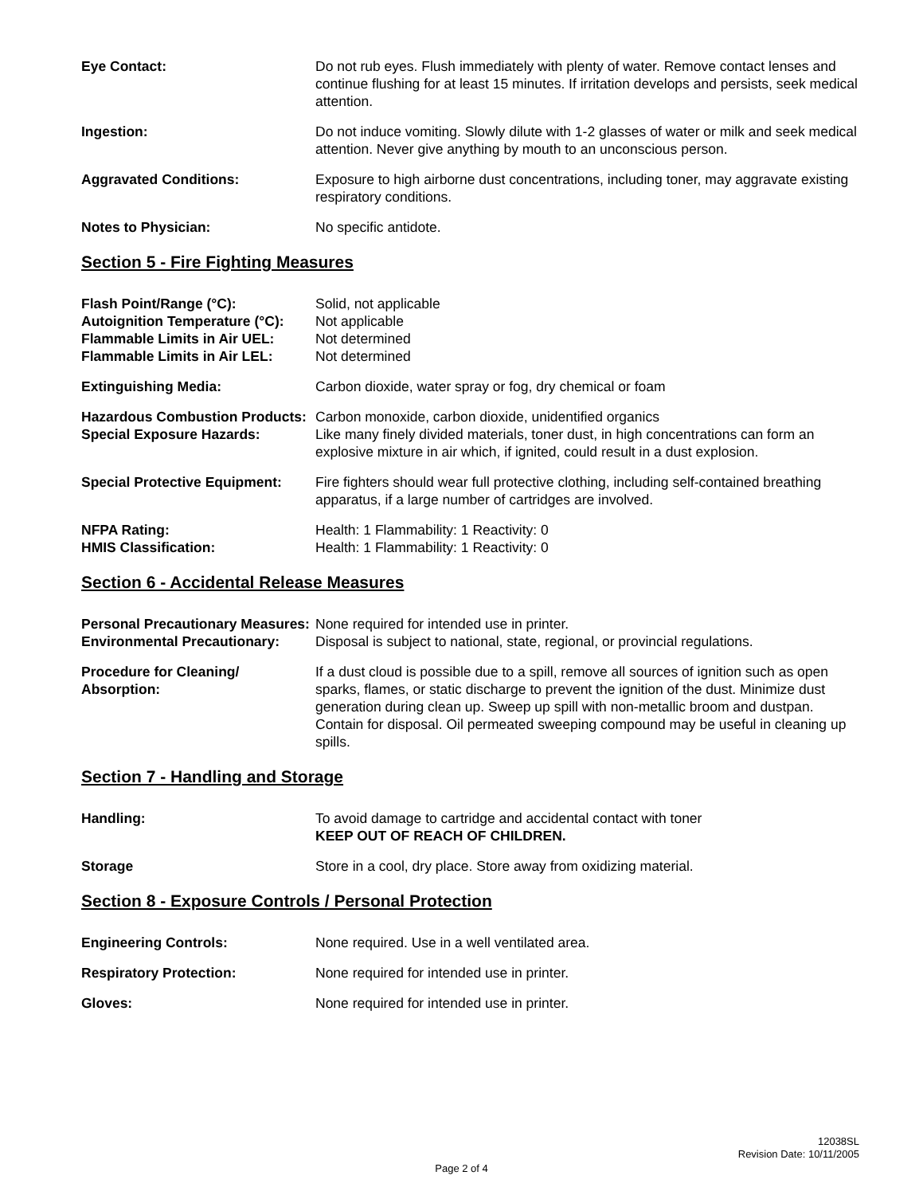Eye Contact: Do not rub eyes. Flush immediately with plenty of water. Remove contact lenses and continue flushing for at least 15 minutes. If irritation develops and persists, seek medical attention.
Ingestion: Do not induce vomiting. Slowly dilute with 1-2 glasses of water or milk and seek medical attention. Never give anything by mouth to an unconscious person.
Aggravated Conditions: Exposure to high airborne dust concentrations, including toner, may aggravate existing respiratory conditions.
Notes to Physician: No specific antidote.
Section 5 - Fire Fighting Measures
Flash Point/Range (°C): Solid, not applicable
Autoignition Temperature (°C):
Not applicable
Flammable Limits in Air UEL: Not determined
Flammable Limits in Air LEL: Not determined
Extinguishing Media: Carbon dioxide, water spray or fog, dry chemical or foam
Hazardous Combustion Products:
Carbon monoxide, carbon dioxide, unidentified organics
Special Exposure Hazards: Like many finely divided materials, toner dust, in high concentrations can form an explosive mixture in air which, if ignited, could result in a dust explosion.
Special Protective Equipment:
Fire fighters should wear full protective clothing, including self-contained breathing apparatus, if a large number of cartridges are involved.
NFPA Rating: Health: 1 Flammability: 1 Reactivity: 0
HMIS Classification: Health: 1 Flammability: 1 Reactivity: 0
Section 6 - Accidental Release Measures
Personal Precautionary Measures:
None required for intended use in printer.
Environmental Precautionary: Disposal is subject to national, state, regional, or provincial regulations.
Procedure for Cleaning/
Absorption:
If a dust cloud is possible due to a spill, remove all sources of ignition such as open sparks, flames, or static discharge to prevent the ignition of the dust. Minimize dust generation during clean up. Sweep up spill with non-metallic broom and dustpan. Contain for disposal. Oil permeated sweeping compound may be useful in cleaning up spills.
Section 7 - Handling and Storage
Handling: To avoid damage to cartridge and accidental contact with toner
KEEP OUT OF REACH OF CHILDREN.
Storage Store in a cool, dry place. Store away from oxidizing material.
Section 8 - Exposure Controls / Personal Protection
Engineering Controls: None required. Use in a well ventilated area.
Respiratory Protection: None required for intended use in printer.
Gloves: None required for intended use in printer.
12038SL
Revision Date: 10/11/2005
Page 2 of 4